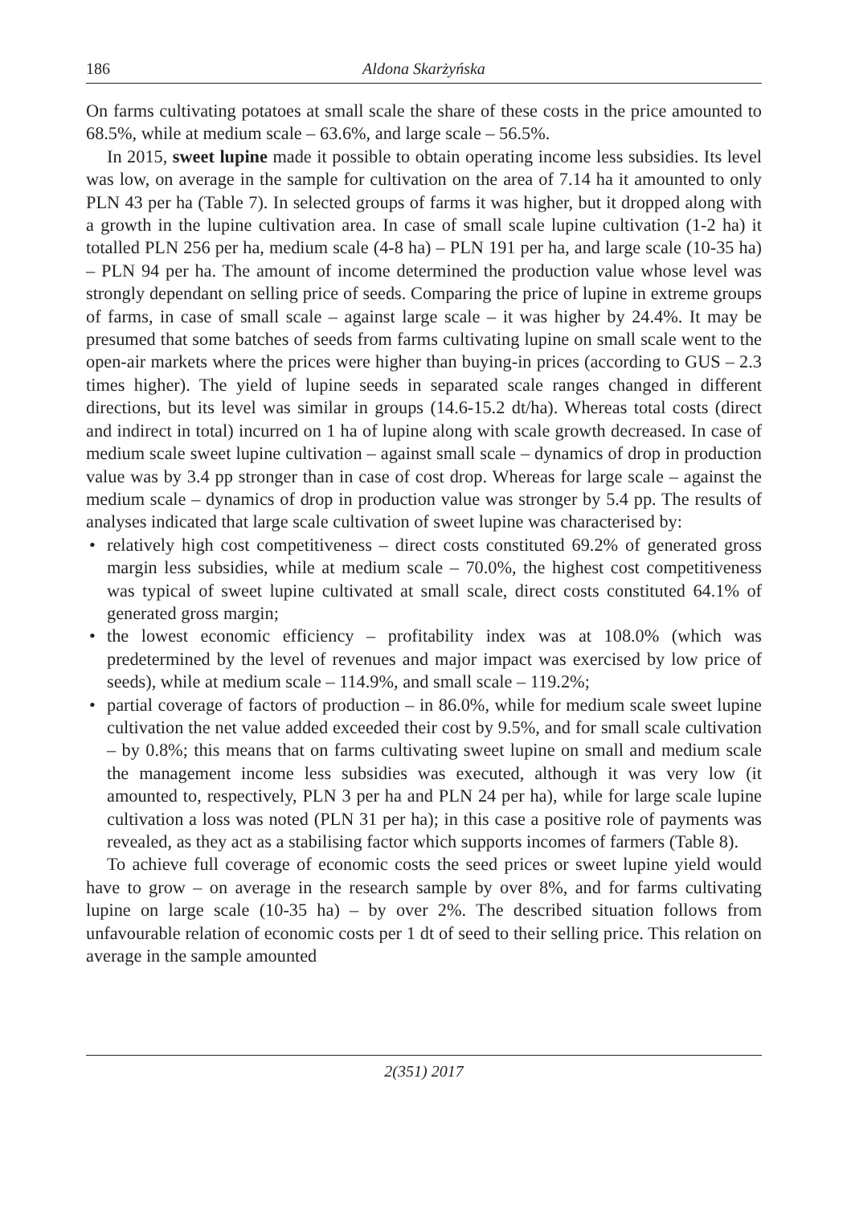186 Aldona Skarżyńska
On farms cultivating potatoes at small scale the share of these costs in the price amounted to 68.5%, while at medium scale – 63.6%, and large scale – 56.5%.
In 2015, sweet lupine made it possible to obtain operating income less subsidies. Its level was low, on average in the sample for cultivation on the area of 7.14 ha it amounted to only PLN 43 per ha (Table 7). In selected groups of farms it was higher, but it dropped along with a growth in the lupine cultivation area. In case of small scale lupine cultivation (1-2 ha) it totalled PLN 256 per ha, medium scale (4-8 ha) – PLN 191 per ha, and large scale (10-35 ha) – PLN 94 per ha. The amount of income determined the production value whose level was strongly dependant on selling price of seeds. Comparing the price of lupine in extreme groups of farms, in case of small scale – against large scale – it was higher by 24.4%. It may be presumed that some batches of seeds from farms cultivating lupine on small scale went to the open-air markets where the prices were higher than buying-in prices (according to GUS – 2.3 times higher). The yield of lupine seeds in separated scale ranges changed in different directions, but its level was similar in groups (14.6-15.2 dt/ha). Whereas total costs (direct and indirect in total) incurred on 1 ha of lupine along with scale growth decreased. In case of medium scale sweet lupine cultivation – against small scale – dynamics of drop in production value was by 3.4 pp stronger than in case of cost drop. Whereas for large scale – against the medium scale – dynamics of drop in production value was stronger by 5.4 pp. The results of analyses indicated that large scale cultivation of sweet lupine was characterised by:
• relatively high cost competitiveness – direct costs constituted 69.2% of generated gross margin less subsidies, while at medium scale – 70.0%, the highest cost competitiveness was typical of sweet lupine cultivated at small scale, direct costs constituted 64.1% of generated gross margin;
• the lowest economic efficiency – profitability index was at 108.0% (which was predetermined by the level of revenues and major impact was exercised by low price of seeds), while at medium scale – 114.9%, and small scale – 119.2%;
• partial coverage of factors of production – in 86.0%, while for medium scale sweet lupine cultivation the net value added exceeded their cost by 9.5%, and for small scale cultivation – by 0.8%; this means that on farms cultivating sweet lupine on small and medium scale the management income less subsidies was executed, although it was very low (it amounted to, respectively, PLN 3 per ha and PLN 24 per ha), while for large scale lupine cultivation a loss was noted (PLN 31 per ha); in this case a positive role of payments was revealed, as they act as a stabilising factor which supports incomes of farmers (Table 8).
To achieve full coverage of economic costs the seed prices or sweet lupine yield would have to grow – on average in the research sample by over 8%, and for farms cultivating lupine on large scale (10-35 ha) – by over 2%. The described situation follows from unfavourable relation of economic costs per 1 dt of seed to their selling price. This relation on average in the sample amounted
2(351) 2017